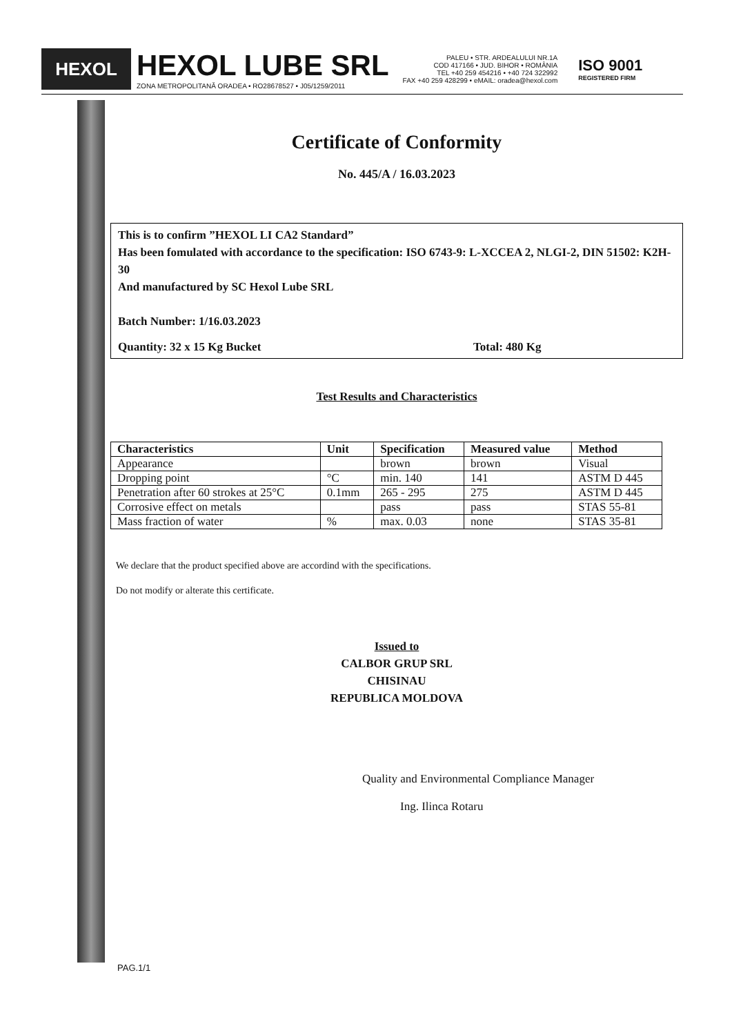HEXOL
HEXOL LUBE SRL
ZONA METROPOLITANĂ ORADEA • RO28678527 • J05/1259/2011
PALEU • STR. ARDEALULUI NR.1A
COD 417166 • JUD. BIHOR • ROMÂNIA
TEL +40 259 454216 • +40 724 322992
FAX +40 259 428299 • eMAIL: oradea@hexol.com
ISO 9001
REGISTERED FIRM
Certificate of Conformity
No. 445/A / 16.03.2023
This is to confirm ”HEXOL LI CA2 Standard”
Has been fomulated with accordance to the specification: ISO 6743-9: L-XCCEA 2, NLGI-2, DIN 51502: K2H-30
And manufactured by SC Hexol Lube SRL
Batch Number: 1/16.03.2023
Quantity: 32 x 15 Kg Bucket Total: 480 Kg
Test Results and Characteristics
| Characteristics | Unit | Specification | Measured value | Method |
| --- | --- | --- | --- | --- |
| Appearance | | brown | brown | Visual |
| Dropping point | °C | min. 140 | 141 | ASTM D 445 |
| Penetration after 60 strokes at 25°C | 0.1mm | 265 - 295 | 275 | ASTM D 445 |
| Corrosive effect on metals | | pass | pass | STAS 55-81 |
| Mass fraction of water | % | max. 0.03 | none | STAS 35-81 |
We declare that the product specified above are accordind with the specifications.
Do not modify or alterate this certificate.
Issued to
CALBOR GRUP SRL
CHISINAU
REPUBLICA MOLDOVA
Quality and Environmental Compliance Manager
Ing. Ilinca Rotaru
PAG.1/1